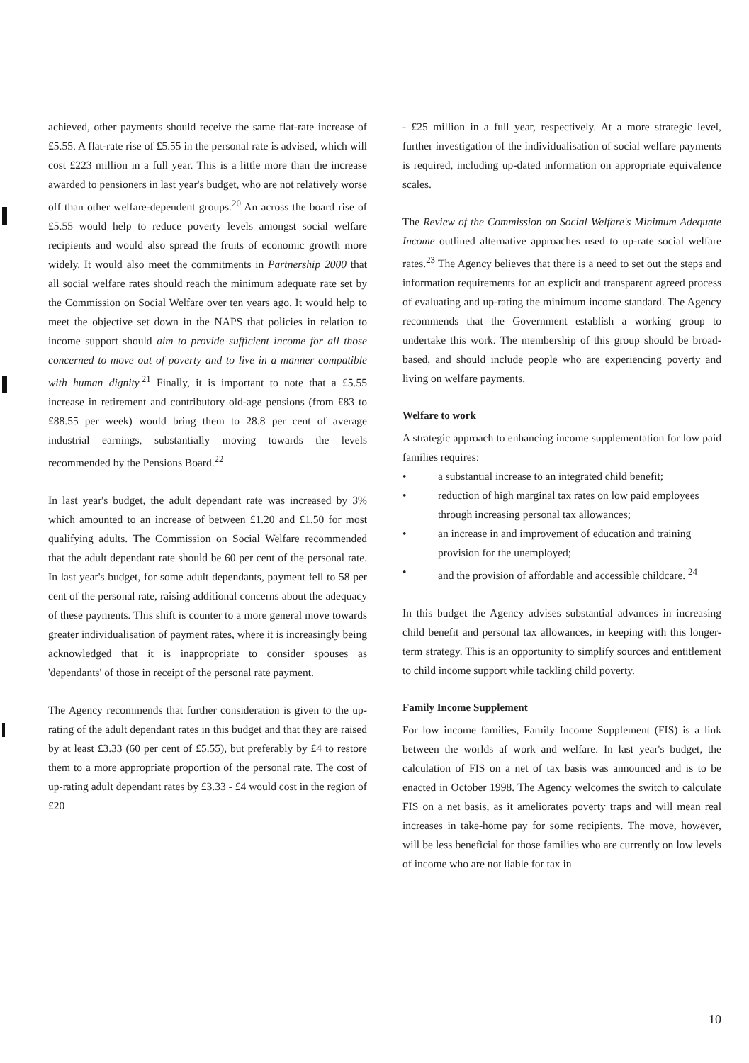achieved, other payments should receive the same flat-rate increase of £5.55. A flat-rate rise of £5.55 in the personal rate is advised, which will cost £223 million in a full year. This is a little more than the increase awarded to pensioners in last year's budget, who are not relatively worse off than other welfare-dependent groups.<sup>20</sup> An across the board rise of £5.55 would help to reduce poverty levels amongst social welfare recipients and would also spread the fruits of economic growth more widely. It would also meet the commitments in Partnership 2000 that all social welfare rates should reach the minimum adequate rate set by the Commission on Social Welfare over ten years ago. It would help to meet the objective set down in the NAPS that policies in relation to income support should aim to provide sufficient income for all those concerned to move out of poverty and to live in a manner compatible with human dignity.<sup>21</sup> Finally, it is important to note that a £5.55 increase in retirement and contributory old-age pensions (from £83 to £88.55 per week) would bring them to 28.8 per cent of average industrial earnings, substantially moving towards the levels recommended by the Pensions Board.<sup>22</sup>
In last year's budget, the adult dependant rate was increased by 3% which amounted to an increase of between £1.20 and £1.50 for most qualifying adults. The Commission on Social Welfare recommended that the adult dependant rate should be 60 per cent of the personal rate. In last year's budget, for some adult dependants, payment fell to 58 per cent of the personal rate, raising additional concerns about the adequacy of these payments. This shift is counter to a more general move towards greater individualisation of payment rates, where it is increasingly being acknowledged that it is inappropriate to consider spouses as 'dependants' of those in receipt of the personal rate payment.
The Agency recommends that further consideration is given to the up-rating of the adult dependant rates in this budget and that they are raised by at least £3.33 (60 per cent of £5.55), but preferably by £4 to restore them to a more appropriate proportion of the personal rate. The cost of up-rating adult dependant rates by £3.33 - £4 would cost in the region of £20
- £25 million in a full year, respectively. At a more strategic level, further investigation of the individualisation of social welfare payments is required, including up-dated information on appropriate equivalence scales.
The Review of the Commission on Social Welfare's Minimum Adequate Income outlined alternative approaches used to up-rate social welfare rates.<sup>23</sup> The Agency believes that there is a need to set out the steps and information requirements for an explicit and transparent agreed process of evaluating and up-rating the minimum income standard. The Agency recommends that the Government establish a working group to undertake this work. The membership of this group should be broad-based, and should include people who are experiencing poverty and living on welfare payments.
Welfare to work
A strategic approach to enhancing income supplementation for low paid families requires:
• a substantial increase to an integrated child benefit;
• reduction of high marginal tax rates on low paid employees through increasing personal tax allowances;
• an increase in and improvement of education and training provision for the unemployed;
• and the provision of affordable and accessible childcare. <sup>24</sup>
In this budget the Agency advises substantial advances in increasing child benefit and personal tax allowances, in keeping with this longer-term strategy. This is an opportunity to simplify sources and entitlement to child income support while tackling child poverty.
Family Income Supplement
For low income families, Family Income Supplement (FIS) is a link between the worlds af work and welfare. In last year's budget, the calculation of FIS on a net of tax basis was announced and is to be enacted in October 1998. The Agency welcomes the switch to calculate FIS on a net basis, as it ameliorates poverty traps and will mean real increases in take-home pay for some recipients. The move, however, will be less beneficial for those families who are currently on low levels of income who are not liable for tax in
10